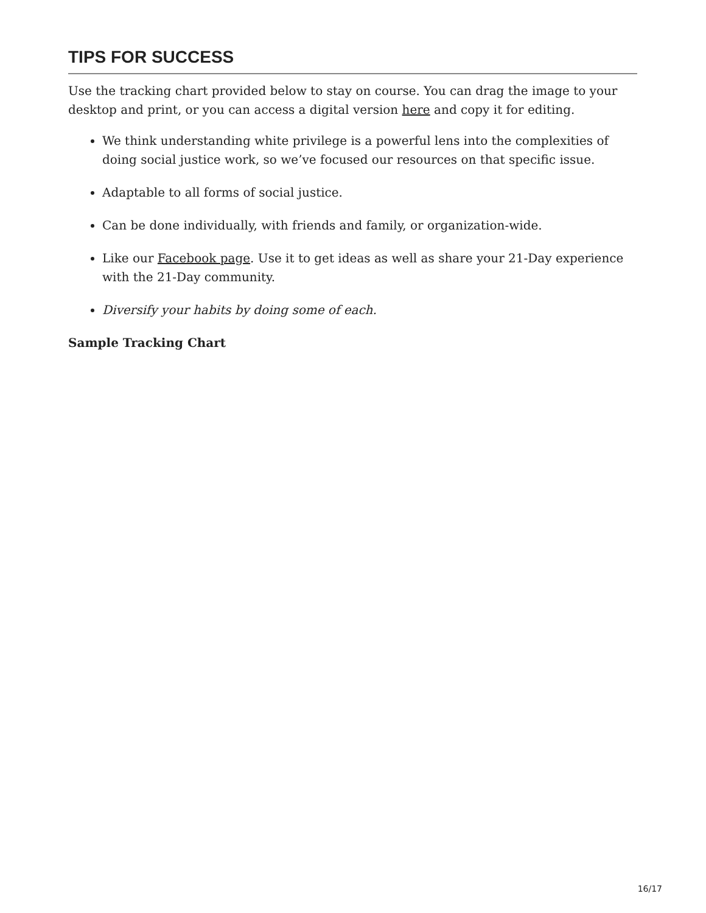TIPS FOR SUCCESS
Use the tracking chart provided below to stay on course. You can drag the image to your desktop and print, or you can access a digital version here and copy it for editing.
We think understanding white privilege is a powerful lens into the complexities of doing social justice work, so we’ve focused our resources on that specific issue.
Adaptable to all forms of social justice.
Can be done individually, with friends and family, or organization-wide.
Like our Facebook page. Use it to get ideas as well as share your 21-Day experience with the 21-Day community.
Diversify your habits by doing some of each.
Sample Tracking Chart
16/17